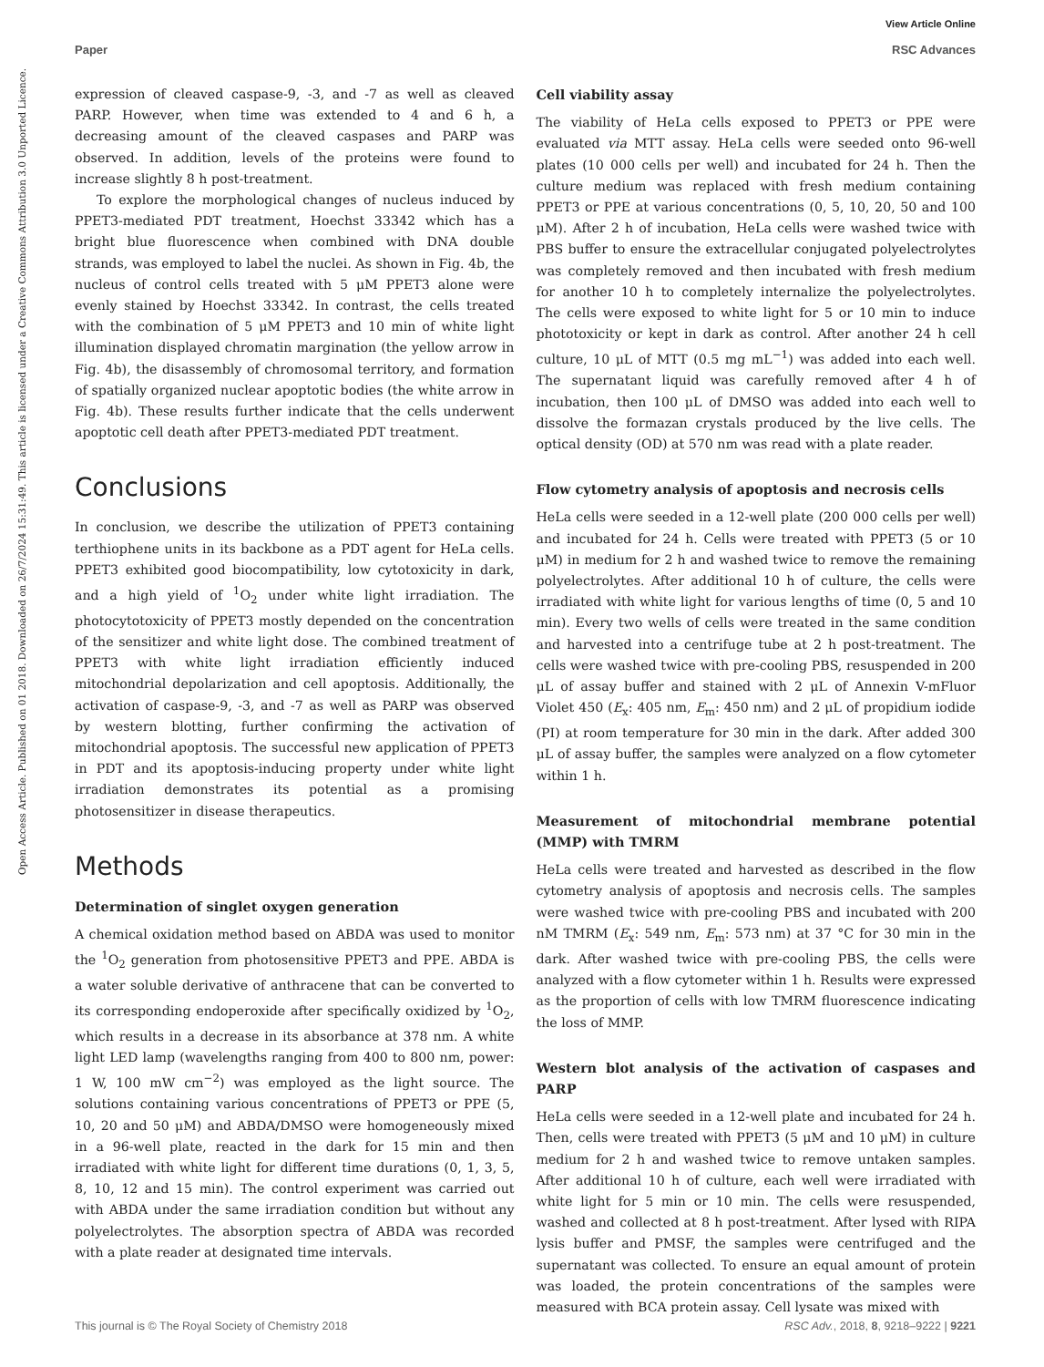View Article Online
Paper RSC Advances
Open Access Article. Published on 01 2018. Downloaded on 26/7/2024 15:31:49. This article is licensed under a Creative Commons Attribution 3.0 Unported Licence.
expression of cleaved caspase-9, -3, and -7 as well as cleaved PARP. However, when time was extended to 4 and 6 h, a decreasing amount of the cleaved caspases and PARP was observed. In addition, levels of the proteins were found to increase slightly 8 h post-treatment.
To explore the morphological changes of nucleus induced by PPET3-mediated PDT treatment, Hoechst 33342 which has a bright blue fluorescence when combined with DNA double strands, was employed to label the nuclei. As shown in Fig. 4b, the nucleus of control cells treated with 5 μM PPET3 alone were evenly stained by Hoechst 33342. In contrast, the cells treated with the combination of 5 μM PPET3 and 10 min of white light illumination displayed chromatin margination (the yellow arrow in Fig. 4b), the disassembly of chromosomal territory, and formation of spatially organized nuclear apoptotic bodies (the white arrow in Fig. 4b). These results further indicate that the cells underwent apoptotic cell death after PPET3-mediated PDT treatment.
Conclusions
In conclusion, we describe the utilization of PPET3 containing terthiophene units in its backbone as a PDT agent for HeLa cells. PPET3 exhibited good biocompatibility, low cytotoxicity in dark, and a high yield of <sup>1</sup>O<sub>2</sub> under white light irradiation. The photocytotoxicity of PPET3 mostly depended on the concentration of the sensitizer and white light dose. The combined treatment of PPET3 with white light irradiation efficiently induced mitochondrial depolarization and cell apoptosis. Additionally, the activation of caspase-9, -3, and -7 as well as PARP was observed by western blotting, further confirming the activation of mitochondrial apoptosis. The successful new application of PPET3 in PDT and its apoptosis-inducing property under white light irradiation demonstrates its potential as a promising photosensitizer in disease therapeutics.
Methods
Determination of singlet oxygen generation
A chemical oxidation method based on ABDA was used to monitor the <sup>1</sup>O<sub>2</sub> generation from photosensitive PPET3 and PPE. ABDA is a water soluble derivative of anthracene that can be converted to its corresponding endoperoxide after specifically oxidized by <sup>1</sup>O<sub>2</sub>, which results in a decrease in its absorbance at 378 nm. A white light LED lamp (wavelengths ranging from 400 to 800 nm, power: 1 W, 100 mW cm<sup>−2</sup>) was employed as the light source. The solutions containing various concentrations of PPET3 or PPE (5, 10, 20 and 50 μM) and ABDA/DMSO were homogeneously mixed in a 96-well plate, reacted in the dark for 15 min and then irradiated with white light for different time durations (0, 1, 3, 5, 8, 10, 12 and 15 min). The control experiment was carried out with ABDA under the same irradiation condition but without any polyelectrolytes. The absorption spectra of ABDA was recorded with a plate reader at designated time intervals.
Cell viability assay
The viability of HeLa cells exposed to PPET3 or PPE were evaluated via MTT assay. HeLa cells were seeded onto 96-well plates (10 000 cells per well) and incubated for 24 h. Then the culture medium was replaced with fresh medium containing PPET3 or PPE at various concentrations (0, 5, 10, 20, 50 and 100 μM). After 2 h of incubation, HeLa cells were washed twice with PBS buffer to ensure the extracellular conjugated polyelectrolytes was completely removed and then incubated with fresh medium for another 10 h to completely internalize the polyelectrolytes. The cells were exposed to white light for 5 or 10 min to induce phototoxicity or kept in dark as control. After another 24 h cell culture, 10 μL of MTT (0.5 mg mL<sup>−1</sup>) was added into each well. The supernatant liquid was carefully removed after 4 h of incubation, then 100 μL of DMSO was added into each well to dissolve the formazan crystals produced by the live cells. The optical density (OD) at 570 nm was read with a plate reader.
Flow cytometry analysis of apoptosis and necrosis cells
HeLa cells were seeded in a 12-well plate (200 000 cells per well) and incubated for 24 h. Cells were treated with PPET3 (5 or 10 μM) in medium for 2 h and washed twice to remove the remaining polyelectrolytes. After additional 10 h of culture, the cells were irradiated with white light for various lengths of time (0, 5 and 10 min). Every two wells of cells were treated in the same condition and harvested into a centrifuge tube at 2 h post-treatment. The cells were washed twice with pre-cooling PBS, resuspended in 200 μL of assay buffer and stained with 2 μL of Annexin V-mFluor Violet 450 (E<sub>x</sub>: 405 nm, E<sub>m</sub>: 450 nm) and 2 μL of propidium iodide (PI) at room temperature for 30 min in the dark. After added 300 μL of assay buffer, the samples were analyzed on a flow cytometer within 1 h.
Measurement of mitochondrial membrane potential (MMP) with TMRM
HeLa cells were treated and harvested as described in the flow cytometry analysis of apoptosis and necrosis cells. The samples were washed twice with pre-cooling PBS and incubated with 200 nM TMRM (E<sub>x</sub>: 549 nm, E<sub>m</sub>: 573 nm) at 37 °C for 30 min in the dark. After washed twice with pre-cooling PBS, the cells were analyzed with a flow cytometer within 1 h. Results were expressed as the proportion of cells with low TMRM fluorescence indicating the loss of MMP.
Western blot analysis of the activation of caspases and PARP
HeLa cells were seeded in a 12-well plate and incubated for 24 h. Then, cells were treated with PPET3 (5 μM and 10 μM) in culture medium for 2 h and washed twice to remove untaken samples. After additional 10 h of culture, each well were irradiated with white light for 5 min or 10 min. The cells were resuspended, washed and collected at 8 h post-treatment. After lysed with RIPA lysis buffer and PMSF, the samples were centrifuged and the supernatant was collected. To ensure an equal amount of protein was loaded, the protein concentrations of the samples were measured with BCA protein assay. Cell lysate was mixed with
This journal is © The Royal Society of Chemistry 2018 RSC Adv., 2018, 8, 9218–9222 | 9221